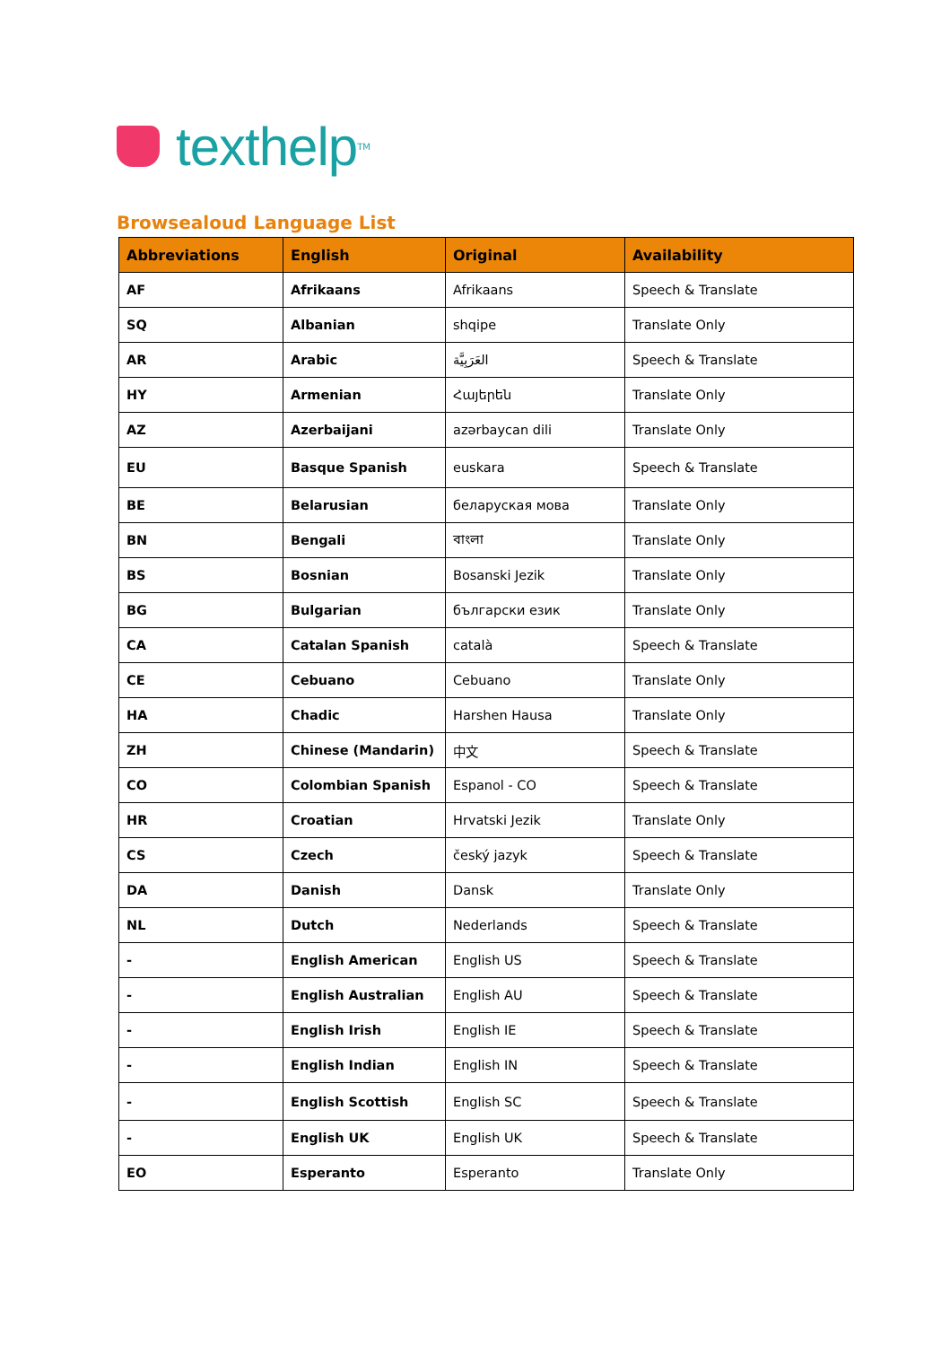texthelp<sup>TM</sup>
Browsealoud Language List
| Abbreviations | English | Original | Availability |
| --- | --- | --- | --- |
| AF | Afrikaans | Afrikaans | Speech & Translate |
| SQ | Albanian | shqipe | Translate Only |
| AR | Arabic | العَرَبِيَّة | Speech & Translate |
| HY | Armenian | Հայերեն | Translate Only |
| AZ | Azerbaijani | azərbaycan dili | Translate Only |
| EU | Basque Spanish | euskara | Speech & Translate |
| BE | Belarusian | беларуская мова | Translate Only |
| BN | Bengali | বাংলা | Translate Only |
| BS | Bosnian | Bosanski Jezik | Translate Only |
| BG | Bulgarian | български език | Translate Only |
| CA | Catalan Spanish | català | Speech & Translate |
| CE | Cebuano | Cebuano | Translate Only |
| HA | Chadic | Harshen Hausa | Translate Only |
| ZH | Chinese (Mandarin) | 中文 | Speech & Translate |
| CO | Colombian Spanish | Espanol - CO | Speech & Translate |
| HR | Croatian | Hrvatski Jezik | Translate Only |
| CS | Czech | český jazyk | Speech & Translate |
| DA | Danish | Dansk | Translate Only |
| NL | Dutch | Nederlands | Speech & Translate |
| - | English American | English US | Speech & Translate |
| - | English Australian | English AU | Speech & Translate |
| - | English Irish | English IE | Speech & Translate |
| - | English Indian | English IN | Speech & Translate |
| - | English Scottish | English SC | Speech & Translate |
| - | English UK | English UK | Speech & Translate |
| EO | Esperanto | Esperanto | Translate Only |